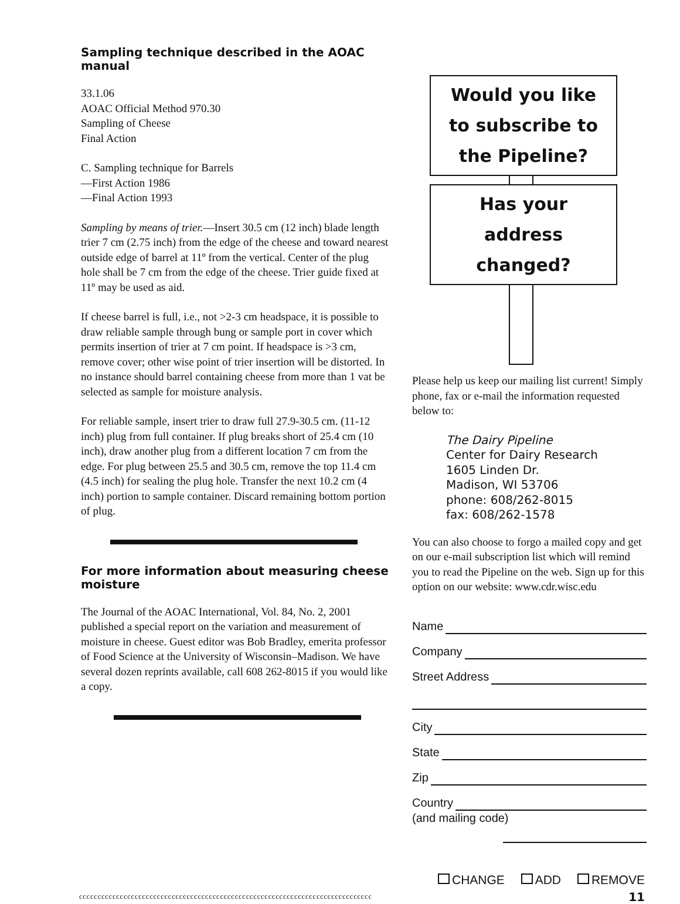Sampling technique described in the AOAC manual
33.1.06
AOAC Official Method 970.30
Sampling of Cheese
Final Action
C. Sampling technique for Barrels
—First Action 1986
—Final Action 1993
Sampling by means of trier.—Insert 30.5 cm (12 inch) blade length trier 7 cm (2.75 inch) from the edge of the cheese and toward nearest outside edge of barrel at 11º from the vertical. Center of the plug hole shall be 7 cm from the edge of the cheese. Trier guide fixed at 11º may be used as aid.
If cheese barrel is full, i.e., not >2-3 cm headspace, it is possible to draw reliable sample through bung or sample port in cover which permits insertion of trier at 7 cm point. If headspace is >3 cm, remove cover; other wise point of trier insertion will be distorted. In no instance should barrel containing cheese from more than 1 vat be selected as sample for moisture analysis.
For reliable sample, insert trier to draw full 27.9-30.5 cm. (11-12 inch) plug from full container. If plug breaks short of 25.4 cm (10 inch), draw another plug from a different location 7 cm from the edge. For plug between 25.5 and 30.5 cm, remove the top 11.4 cm (4.5 inch) for sealing the plug hole. Transfer the next 10.2 cm (4 inch) portion to sample container. Discard remaining bottom portion of plug.
For more information about measuring cheese moisture
The Journal of the AOAC International, Vol. 84, No. 2, 2001 published a special report on the variation and measurement of moisture in cheese. Guest editor was Bob Bradley, emerita professor of Food Science at the University of Wisconsin–Madison. We have several dozen reprints available, call 608 262-8015 if you would like a copy.
Would you like
to subscribe to
the Pipeline?
Has your
address
changed?
Please help us keep our mailing list current! Simply phone, fax or e-mail the information requested below to:
The Dairy Pipeline
Center for Dairy Research
1605 Linden Dr.
Madison, WI 53706
phone: 608/262-8015
fax: 608/262-1578
You can also choose to forgo a mailed copy and get on our e-mail subscription list which will remind you to read the Pipeline on the web. Sign up for this option on our website: www.cdr.wisc.edu
Name
Company
Street Address
City
State
Zip
Country
(and mailing code)
CHANGE ADD REMOVE
ccccccccccccccccccccccccccccccccccccccccccccccccccccccccccccccccccccccccccccccc
11